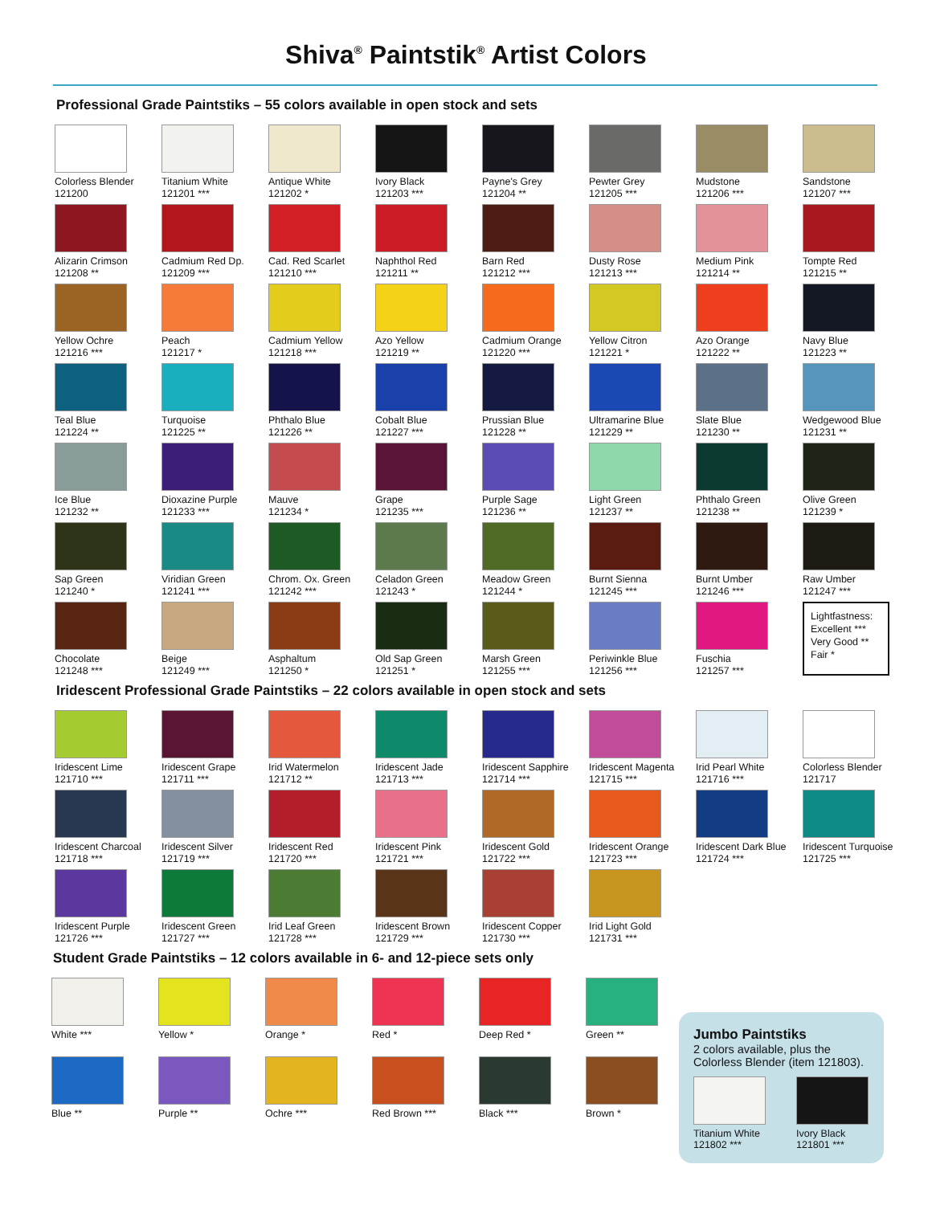Shiva<sup>®</sup> Paintstik<sup>®</sup> Artist Colors
Professional Grade Paintstiks – 55 colors available in open stock and sets
Colorless Blender
121200
Titanium White
121201 ***
Antique White
121202 *
Ivory Black
121203 ***
Payne's Grey
121204 **
Pewter Grey
121205 ***
Mudstone
121206 ***
Sandstone
121207 ***
Alizarin Crimson
121208 **
Cadmium Red Dp.
121209 ***
Cad. Red Scarlet
121210 ***
Naphthol Red
121211 **
Barn Red
121212 ***
Dusty Rose
121213 ***
Medium Pink
121214 **
Tompte Red
121215 **
Yellow Ochre
121216 ***
Peach
121217 *
Cadmium Yellow
121218 ***
Azo Yellow
121219 **
Cadmium Orange
121220 ***
Yellow Citron
121221 *
Azo Orange
121222 **
Navy Blue
121223 **
Teal Blue
121224 **
Turquoise
121225 **
Phthalo Blue
121226 **
Cobalt Blue
121227 ***
Prussian Blue
121228 **
Ultramarine Blue
121229 **
Slate Blue
121230 **
Wedgewood Blue
121231 **
Ice Blue
121232 **
Dioxazine Purple
121233 ***
Mauve
121234 *
Grape
121235 ***
Purple Sage
121236 **
Light Green
121237 **
Phthalo Green
121238 **
Olive Green
121239 *
Sap Green
121240 *
Viridian Green
121241 ***
Chrom. Ox. Green
121242 ***
Celadon Green
121243 *
Meadow Green
121244 *
Burnt Sienna
121245 ***
Burnt Umber
121246 ***
Raw Umber
121247 ***
Chocolate
121248 ***
Beige
121249 ***
Asphaltum
121250 *
Old Sap Green
121251 *
Marsh Green
121255 ***
Periwinkle Blue
121256 ***
Fuschia
121257 ***
Lightfastness:
Excellent ***
Very Good **
Fair *
Iridescent Professional Grade Paintstiks – 22 colors available in open stock and sets
Iridescent Lime
121710 ***
Iridescent Grape
121711 ***
Irid Watermelon
121712 **
Iridescent Jade
121713 ***
Iridescent Sapphire
121714 ***
Iridescent Magenta
121715 ***
Irid Pearl White
121716 ***
Colorless Blender
121717
Iridescent Charcoal
121718 ***
Iridescent Silver
121719 ***
Iridescent Red
121720 ***
Iridescent Pink
121721 ***
Iridescent Gold
121722 ***
Iridescent Orange
121723 ***
Iridescent Dark Blue
121724 ***
Iridescent Turquoise
121725 ***
Iridescent Purple
121726 ***
Iridescent Green
121727 ***
Irid Leaf Green
121728 ***
Iridescent Brown
121729 ***
Iridescent Copper
121730 ***
Irid Light Gold
121731 ***
Student Grade Paintstiks – 12 colors available in 6- and 12-piece sets only
White ***
Yellow *
Orange *
Red *
Deep Red *
Green **
Blue **
Purple **
Ochre ***
Red Brown ***
Black ***
Brown *
Jumbo Paintstiks
2 colors available, plus the Colorless Blender (item 121803).
Titanium White
121802 ***
Ivory Black
121801 ***